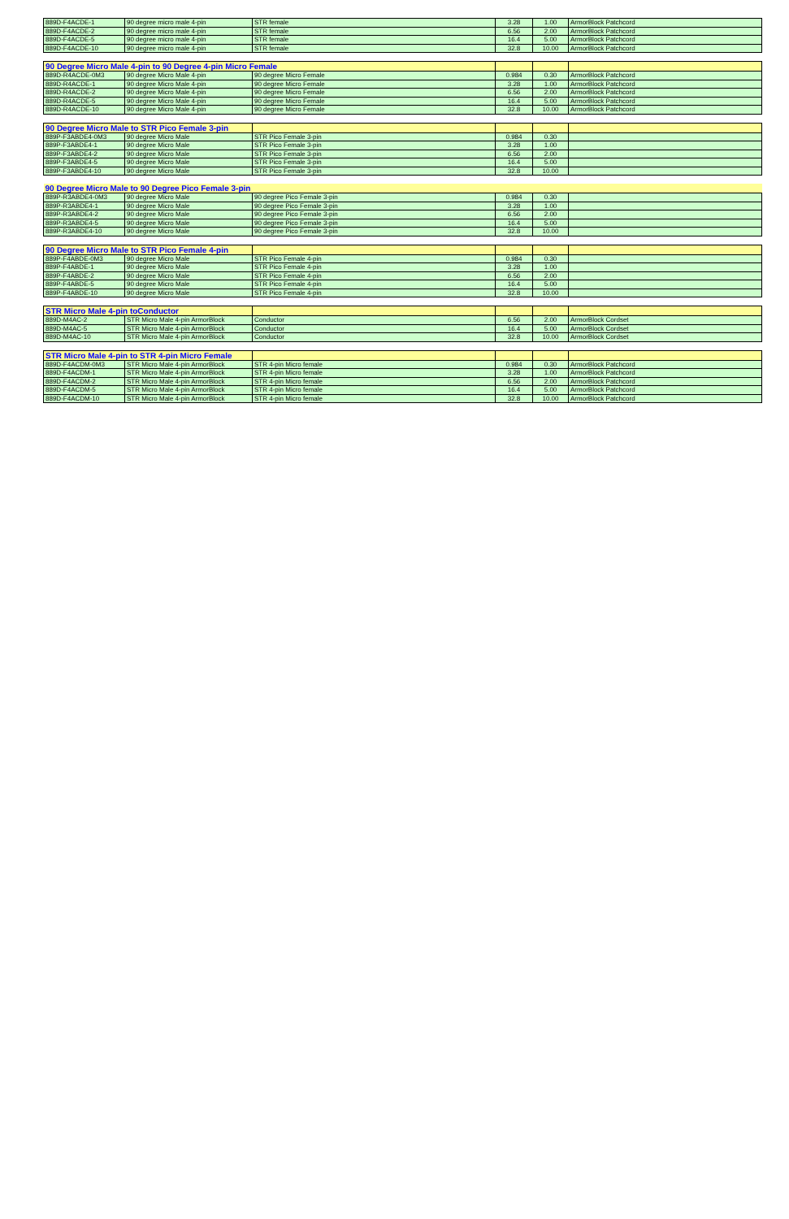| 889D-F4ACDE-1 | 90 degree micro male 4-pin | STR female | 3.28 | 1.00 | ArmorBlock Patchcord |
| 889D-F4ACDE-2 | 90 degree micro male 4-pin | STR female | 6.56 | 2.00 | ArmorBlock Patchcord |
| 889D-F4ACDE-5 | 90 degree micro male 4-pin | STR female | 16.4 | 5.00 | ArmorBlock Patchcord |
| 889D-F4ACDE-10 | 90 degree micro male 4-pin | STR female | 32.8 | 10.00 | ArmorBlock Patchcord |
| 90 Degree Micro Male 4-pin to 90 Degree 4-pin Micro Female | | | | | |
| --- | --- | --- | --- | --- | --- |
| 889D-R4ACDE-0M3 | 90 degree Micro Male 4-pin | 90 degree Micro Female | 0.984 | 0.30 | ArmorBlock Patchcord |
| 889D-R4ACDE-1 | 90 degree Micro Male 4-pin | 90 degree Micro Female | 3.28 | 1.00 | ArmorBlock Patchcord |
| 889D-R4ACDE-2 | 90 degree Micro Male 4-pin | 90 degree Micro Female | 6.56 | 2.00 | ArmorBlock Patchcord |
| 889D-R4ACDE-5 | 90 degree Micro Male 4-pin | 90 degree Micro Female | 16.4 | 5.00 | ArmorBlock Patchcord |
| 889D-R4ACDE-10 | 90 degree Micro Male 4-pin | 90 degree Micro Female | 32.8 | 10.00 | ArmorBlock Patchcord |
| 90 Degree Micro Male to STR Pico Female 3-pin | | | | | |
| --- | --- | --- | --- | --- | --- |
| 889P-F3ABDE4-0M3 | 90 degree Micro Male | STR Pico Female 3-pin | 0.984 | 0.30 | |
| 889P-F3ABDE4-1 | 90 degree Micro Male | STR Pico Female 3-pin | 3.28 | 1.00 | |
| 889P-F3ABDE4-2 | 90 degree Micro Male | STR Pico Female 3-pin | 6.56 | 2.00 | |
| 889P-F3ABDE4-5 | 90 degree Micro Male | STR Pico Female 3-pin | 16.4 | 5.00 | |
| 889P-F3ABDE4-10 | 90 degree Micro Male | STR Pico Female 3-pin | 32.8 | 10.00 | |
| 90 Degree Micro Male to 90 Degree Pico Female 3-pin | | | | | |
| --- | --- | --- | --- | --- | --- |
| 889P-R3ABDE4-0M3 | 90 degree Micro Male | 90 degree Pico Female 3-pin | 0.984 | 0.30 | |
| 889P-R3ABDE4-1 | 90 degree Micro Male | 90 degree Pico Female 3-pin | 3.28 | 1.00 | |
| 889P-R3ABDE4-2 | 90 degree Micro Male | 90 degree Pico Female 3-pin | 6.56 | 2.00 | |
| 889P-R3ABDE4-5 | 90 degree Micro Male | 90 degree Pico Female 3-pin | 16.4 | 5.00 | |
| 889P-R3ABDE4-10 | 90 degree Micro Male | 90 degree Pico Female 3-pin | 32.8 | 10.00 | |
| 90 Degree Micro Male to STR Pico Female 4-pin | | | | | |
| --- | --- | --- | --- | --- | --- |
| 889P-F4ABDE-0M3 | 90 degree Micro Male | STR Pico Female 4-pin | 0.984 | 0.30 | |
| 889P-F4ABDE-1 | 90 degree Micro Male | STR Pico Female 4-pin | 3.28 | 1.00 | |
| 889P-F4ABDE-2 | 90 degree Micro Male | STR Pico Female 4-pin | 6.56 | 2.00 | |
| 889P-F4ABDE-5 | 90 degree Micro Male | STR Pico Female 4-pin | 16.4 | 5.00 | |
| 889P-F4ABDE-10 | 90 degree Micro Male | STR Pico Female 4-pin | 32.8 | 10.00 | |
| STR Micro Male 4-pin toConductor | | | | | |
| --- | --- | --- | --- | --- | --- |
| 889D-M4AC-2 | STR Micro Male 4-pin ArmorBlock | Conductor | 6.56 | 2.00 | ArmorBlock Cordset |
| 889D-M4AC-5 | STR Micro Male 4-pin ArmorBlock | Conductor | 16.4 | 5.00 | ArmorBlock Cordset |
| 889D-M4AC-10 | STR Micro Male 4-pin ArmorBlock | Conductor | 32.8 | 10.00 | ArmorBlock Cordset |
| STR Micro Male 4-pin to STR 4-pin Micro Female | | | | | |
| --- | --- | --- | --- | --- | --- |
| 889D-F4ACDM-0M3 | STR Micro Male 4-pin ArmorBlock | STR 4-pin Micro female | 0.984 | 0.30 | ArmorBlock Patchcord |
| 889D-F4ACDM-1 | STR Micro Male 4-pin ArmorBlock | STR 4-pin Micro female | 3.28 | 1.00 | ArmorBlock Patchcord |
| 889D-F4ACDM-2 | STR Micro Male 4-pin ArmorBlock | STR 4-pin Micro female | 6.56 | 2.00 | ArmorBlock Patchcord |
| 889D-F4ACDM-5 | STR Micro Male 4-pin ArmorBlock | STR 4-pin Micro female | 16.4 | 5.00 | ArmorBlock Patchcord |
| 889D-F4ACDM-10 | STR Micro Male 4-pin ArmorBlock | STR 4-pin Micro female | 32.8 | 10.00 | ArmorBlock Patchcord |